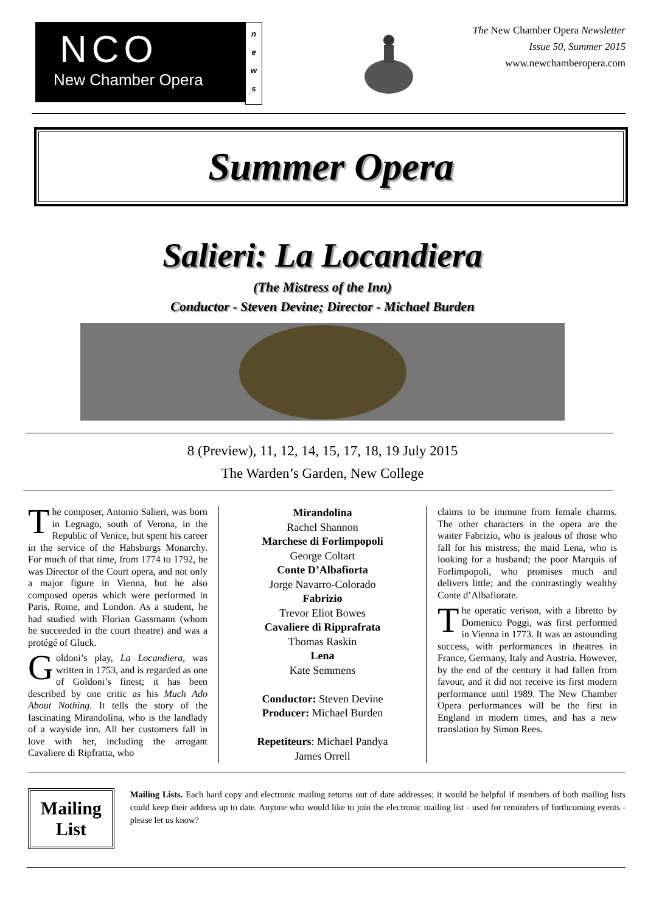NCO
New Chamber Opera
n
e
w
s
The New Chamber Opera Newsletter
Issue 50, Summer 2015
www.newchamberopera.com
Summer Opera
Salieri: La Locandiera
(The Mistress of the Inn)
Conductor - Steven Devine; Director - Michael Burden
8 (Preview), 11, 12, 14, 15, 17, 18, 19 July 2015
The Warden’s Garden, New College
The composer, Antonio Salieri, was born in Legnago, south of Verona, in the Republic of Venice, but spent his career in the service of the Habsburgs Monarchy. For much of that time, from 1774 to 1792, he was Director of the Court opera, and not only a major figure in Vienna, but he also composed operas which were performed in Paris, Rome, and London. As a student, he had studied with Florian Gassmann (whom he succeeded in the court theatre) and was a protégé of Gluck.
Goldoni’s play, La Locandiera, was written in 1753, and is regarded as one of Goldoni’s finest; it has been described by one critic as his Much Ado About Nothing. It tells the story of the fascinating Mirandolina, who is the landlady of a wayside inn. All her customers fall in love with her, including the arrogant Cavaliere di Ripfratta, who
Mirandolina
Rachel Shannon
Marchese di Forlimpopoli
George Coltart
Conte D’Albafiorta
Jorge Navarro-Colorado
Fabrizio
Trevor Eliot Bowes
Cavaliere di Ripprafrata
Thomas Raskin
Lena
Kate Semmens
Conductor: Steven Devine
Producer: Michael Burden
Repetiteurs: Michael Pandya
James Orrell
claims to be immune from female charms. The other characters in the opera are the waiter Fabrizio, who is jealous of those who fall for his mistress; the maid Lena, who is looking for a husband; the poor Marquis of Forlimpopoli, who promises much and delivers little; and the contrastingly wealthy Conte d’Albafiorate.
The operatic verison, with a libretto by Domenico Poggi, was first performed in Vienna in 1773. It was an astounding success, with performances in theatres in France, Germany, Italy and Austria. However, by the end of the century it had fallen from favour, and it did not receive its first modern performance until 1989. The New Chamber Opera performances will be the first in England in modern times, and has a new translation by Simon Rees.
Mailing List
Mailing Lists. Each hard copy and electronic mailing returns out of date addresses; it would be helpful if members of both mailing lists could keep their address up to date. Anyone who would like to join the electronic mailing list - used for reminders of forthcoming events - please let us know?